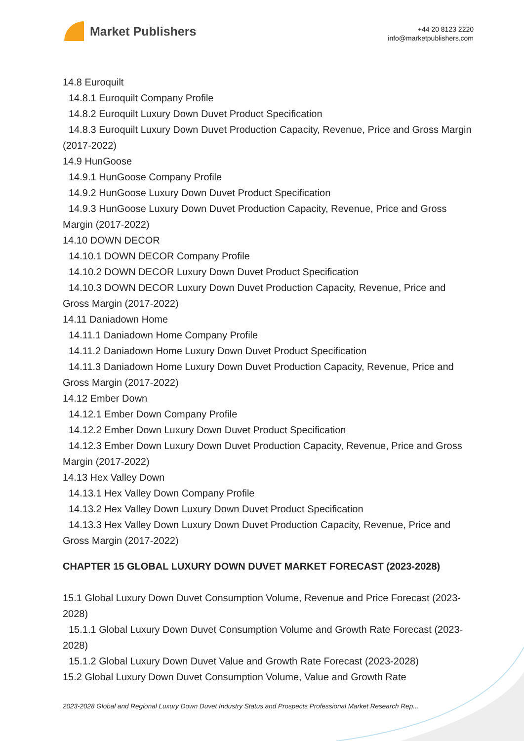Market Publishers
+44 20 8123 2220
info@marketpublishers.com
14.8 Euroquilt
14.8.1 Euroquilt Company Profile
14.8.2 Euroquilt Luxury Down Duvet Product Specification
14.8.3 Euroquilt Luxury Down Duvet Production Capacity, Revenue, Price and Gross Margin (2017-2022)
14.9 HunGoose
14.9.1 HunGoose Company Profile
14.9.2 HunGoose Luxury Down Duvet Product Specification
14.9.3 HunGoose Luxury Down Duvet Production Capacity, Revenue, Price and Gross Margin (2017-2022)
14.10 DOWN DECOR
14.10.1 DOWN DECOR Company Profile
14.10.2 DOWN DECOR Luxury Down Duvet Product Specification
14.10.3 DOWN DECOR Luxury Down Duvet Production Capacity, Revenue, Price and Gross Margin (2017-2022)
14.11 Daniadown Home
14.11.1 Daniadown Home Company Profile
14.11.2 Daniadown Home Luxury Down Duvet Product Specification
14.11.3 Daniadown Home Luxury Down Duvet Production Capacity, Revenue, Price and Gross Margin (2017-2022)
14.12 Ember Down
14.12.1 Ember Down Company Profile
14.12.2 Ember Down Luxury Down Duvet Product Specification
14.12.3 Ember Down Luxury Down Duvet Production Capacity, Revenue, Price and Gross Margin (2017-2022)
14.13 Hex Valley Down
14.13.1 Hex Valley Down Company Profile
14.13.2 Hex Valley Down Luxury Down Duvet Product Specification
14.13.3 Hex Valley Down Luxury Down Duvet Production Capacity, Revenue, Price and Gross Margin (2017-2022)
CHAPTER 15 GLOBAL LUXURY DOWN DUVET MARKET FORECAST (2023-2028)
15.1 Global Luxury Down Duvet Consumption Volume, Revenue and Price Forecast (2023-2028)
15.1.1 Global Luxury Down Duvet Consumption Volume and Growth Rate Forecast (2023-2028)
15.1.2 Global Luxury Down Duvet Value and Growth Rate Forecast (2023-2028)
15.2 Global Luxury Down Duvet Consumption Volume, Value and Growth Rate
2023-2028 Global and Regional Luxury Down Duvet Industry Status and Prospects Professional Market Research Rep...